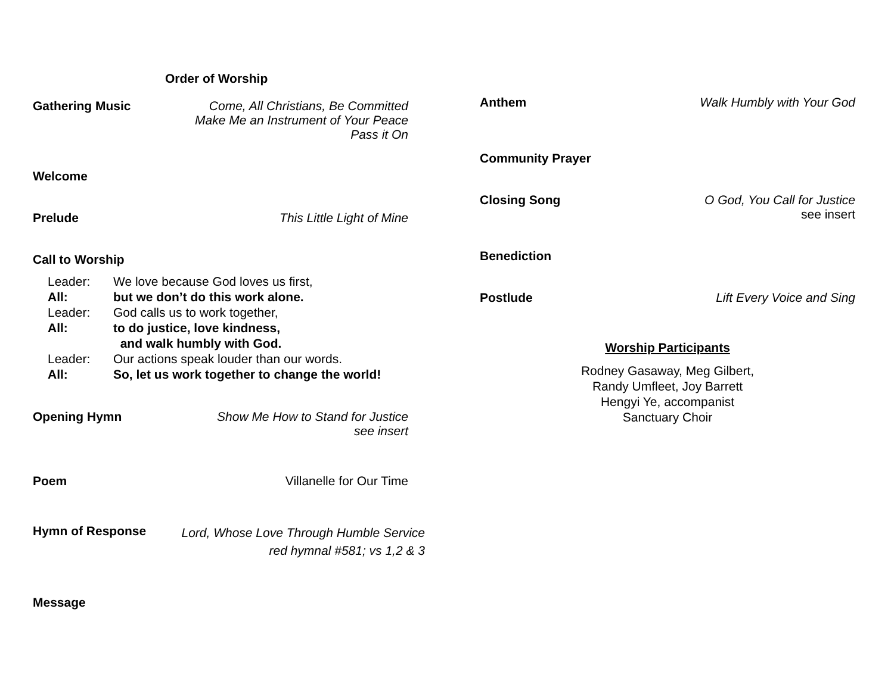Order of Worship
Gathering Music Come, All Christians, Be Committed
Make Me an Instrument of Your Peace
Pass it On
Welcome
Prelude This Little Light of Mine
Call to Worship
Leader: We love because God loves us first, All: but we don’t do this work alone. Leader: God calls us to work together, All: to do justice, love kindness,
and walk humbly with God. Leader: Our actions speak louder than our words. All: So, let us work together to change the world!
Opening Hymn Show Me How to Stand for Justice
see insert
Poem Villanelle for Our Time
Hymn of Response
Lord, Whose Love Through Humble Service
red hymnal #581; vs 1,2 & 3
Message
Anthem Walk Humbly with Your God
Community Prayer
Closing Song O God, You Call for Justice
see insert
Benediction
Postlude Lift Every Voice and Sing
Worship Participants
Rodney Gasaway, Meg Gilbert,
Randy Umfleet, Joy Barrett
Hengyi Ye, accompanist
Sanctuary Choir